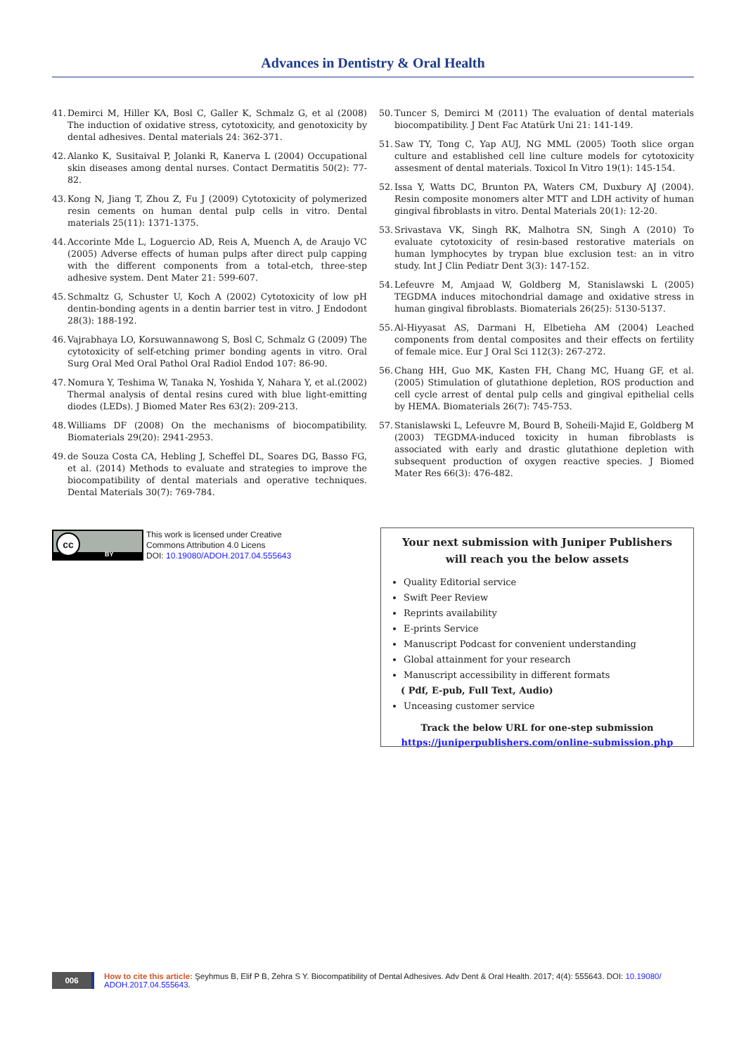Advances in Dentistry & Oral Health
41. Demirci M, Hiller KA, Bosl C, Galler K, Schmalz G, et al (2008) The induction of oxidative stress, cytotoxicity, and genotoxicity by dental adhesives. Dental materials 24: 362-371.
42. Alanko K, Susitaival P, Jolanki R, Kanerva L (2004) Occupational skin diseases among dental nurses. Contact Dermatitis 50(2): 77-82.
43. Kong N, Jiang T, Zhou Z, Fu J (2009) Cytotoxicity of polymerized resin cements on human dental pulp cells in vitro. Dental materials 25(11): 1371-1375.
44. Accorinte Mde L, Loguercio AD, Reis A, Muench A, de Araujo VC (2005) Adverse effects of human pulps after direct pulp capping with the different components from a total-etch, three-step adhesive system. Dent Mater 21: 599-607.
45. Schmaltz G, Schuster U, Koch A (2002) Cytotoxicity of low pH dentin-bonding agents in a dentin barrier test in vitro. J Endodont 28(3): 188-192.
46. Vajrabhaya LO, Korsuwannawong S, Bosl C, Schmalz G (2009) The cytotoxicity of self-etching primer bonding agents in vitro. Oral Surg Oral Med Oral Pathol Oral Radiol Endod 107: 86-90.
47. Nomura Y, Teshima W, Tanaka N, Yoshida Y, Nahara Y, et al.(2002) Thermal analysis of dental resins cured with blue light-emitting diodes (LEDs). J Biomed Mater Res 63(2): 209-213.
48. Williams DF (2008) On the mechanisms of biocompatibility. Biomaterials 29(20): 2941-2953.
49. de Souza Costa CA, Hebling J, Scheffel DL, Soares DG, Basso FG, et al. (2014) Methods to evaluate and strategies to improve the biocompatibility of dental materials and operative techniques. Dental Materials 30(7): 769-784.
50. Tuncer S, Demirci M (2011) The evaluation of dental materials biocompatibility. J Dent Fac Atatürk Uni 21: 141-149.
51. Saw TY, Tong C, Yap AUJ, NG MML (2005) Tooth slice organ culture and established cell line culture models for cytotoxicity assesment of dental materials. Toxicol In Vitro 19(1): 145-154.
52. Issa Y, Watts DC, Brunton PA, Waters CM, Duxbury AJ (2004). Resin composite monomers alter MTT and LDH activity of human gingival fibroblasts in vitro. Dental Materials 20(1): 12-20.
53. Srivastava VK, Singh RK, Malhotra SN, Singh A (2010) To evaluate cytotoxicity of resin-based restorative materials on human lymphocytes by trypan blue exclusion test: an in vitro study. Int J Clin Pediatr Dent 3(3): 147-152.
54. Lefeuvre M, Amjaad W, Goldberg M, Stanislawski L (2005) TEGDMA induces mitochondrial damage and oxidative stress in human gingival fibroblasts. Biomaterials 26(25): 5130-5137.
55. Al-Hiyyasat AS, Darmani H, Elbetieha AM (2004) Leached components from dental composites and their effects on fertility of female mice. Eur J Oral Sci 112(3): 267-272.
56. Chang HH, Guo MK, Kasten FH, Chang MC, Huang GF, et al. (2005) Stimulation of glutathione depletion, ROS production and cell cycle arrest of dental pulp cells and gingival epithelial cells by HEMA. Biomaterials 26(7): 745-753.
57. Stanislawski L, Lefeuvre M, Bourd B, Soheili-Majid E, Goldberg M (2003) TEGDMA-induced toxicity in human fibroblasts is associated with early and drastic glutathione depletion with subsequent production of oxygen reactive species. J Biomed Mater Res 66(3): 476-482.
cc
BY
This work is licensed under Creative
Commons Attribution 4.0 Licens
DOI: 10.19080/ADOH.2017.04.555643
Your next submission with Juniper Publishers
will reach you the below assets
Quality Editorial service
Swift Peer Review
Reprints availability
E-prints Service
Manuscript Podcast for convenient understanding
Global attainment for your research
Manuscript accessibility in different formats
( Pdf, E-pub, Full Text, Audio)
Unceasing customer service
Track the below URL for one-step submission
https://juniperpublishers.com/online-submission.php
006
How to cite this article: Şeyhmus B, Elif P B, Zehra S Y. Biocompatibility of Dental Adhesives. Adv Dent & Oral Health. 2017; 4(4): 555643. DOI: 10.19080/ ADOH.2017.04.555643.